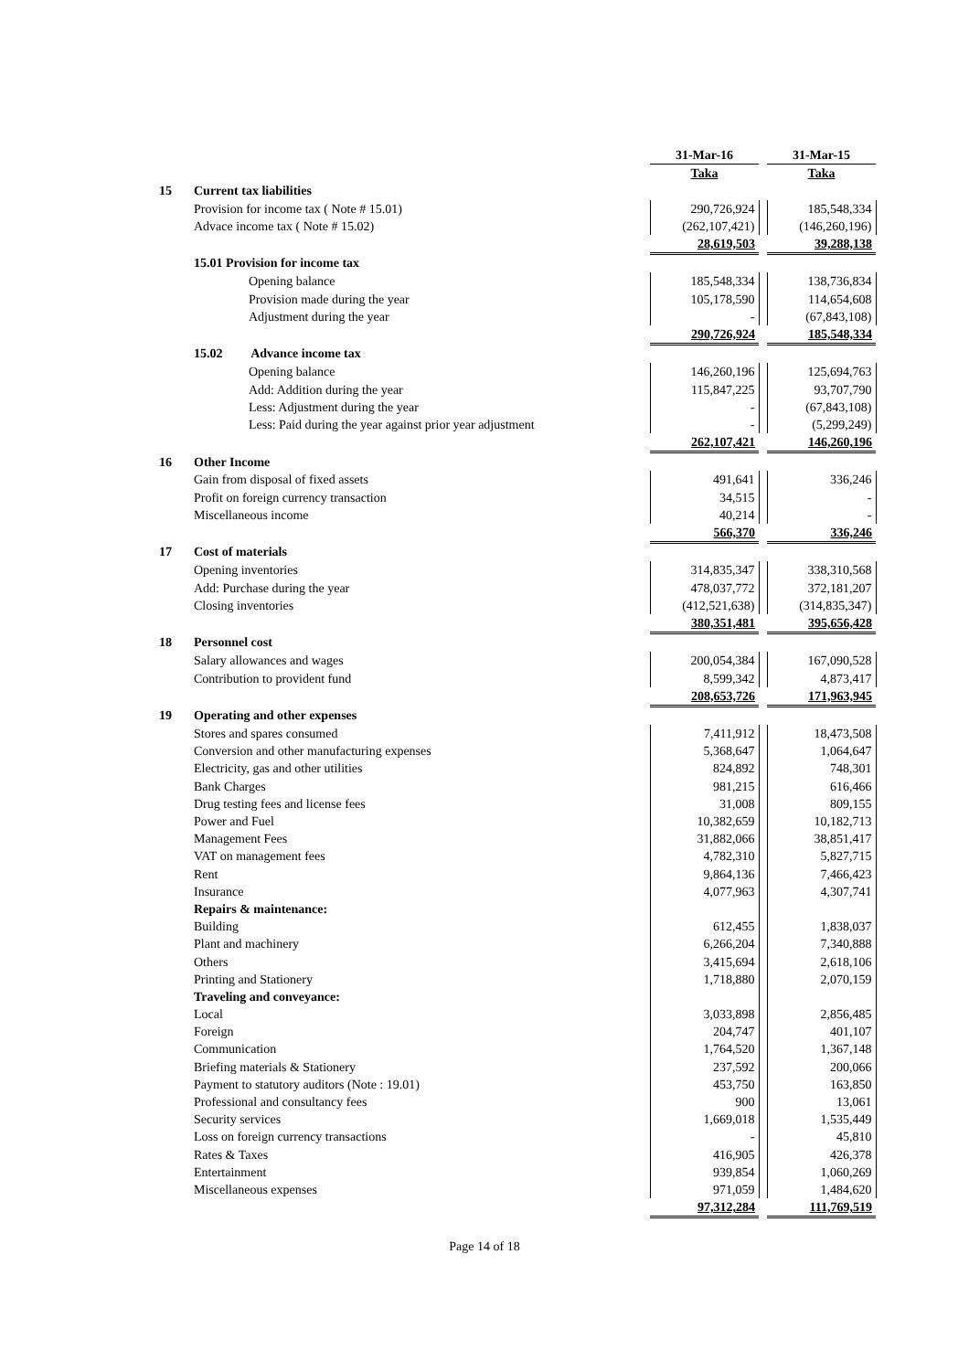| | | 31-Mar-16 | | 31-Mar-15 |
| | | Taka | | Taka |
| 15 | Current tax liabilities | | | |
| | Provision for income tax ( Note # 15.01) | 290,726,924 | | 185,548,334 |
| | Advace income tax ( Note # 15.02) | (262,107,421) | | (146,260,196) |
| | | 28,619,503 | | 39,288,138 |
| | 15.01 Provision for income tax | | | |
| | Opening balance | 185,548,334 | | 138,736,834 |
| | Provision made during the year | 105,178,590 | | 114,654,608 |
| | Adjustment during the year | - | | (67,843,108) |
| | | 290,726,924 | | 185,548,334 |
| | 15.02 Advance income tax | | | |
| | Opening balance | 146,260,196 | | 125,694,763 |
| | Add: Addition during the year | 115,847,225 | | 93,707,790 |
| | Less: Adjustment during the year | - | | (67,843,108) |
| | Less: Paid during the year against prior year adjustment | - | | (5,299,249) |
| | | 262,107,421 | | 146,260,196 |
| 16 | Other Income | | | |
| | Gain from disposal of fixed assets | 491,641 | | 336,246 |
| | Profit on foreign currency transaction | 34,515 | | - |
| | Miscellaneous income | 40,214 | | - |
| | | 566,370 | | 336,246 |
| 17 | Cost of materials | | | |
| | Opening inventories | 314,835,347 | | 338,310,568 |
| | Add: Purchase during the year | 478,037,772 | | 372,181,207 |
| | Closing inventories | (412,521,638) | | (314,835,347) |
| | | 380,351,481 | | 395,656,428 |
| 18 | Personnel cost | | | |
| | Salary allowances and wages | 200,054,384 | | 167,090,528 |
| | Contribution to provident fund | 8,599,342 | | 4,873,417 |
| | | 208,653,726 | | 171,963,945 |
| 19 | Operating and other expenses | | | |
| | Stores and spares consumed | 7,411,912 | | 18,473,508 |
| | Conversion and other manufacturing expenses | 5,368,647 | | 1,064,647 |
| | Electricity, gas and other utilities | 824,892 | | 748,301 |
| | Bank Charges | 981,215 | | 616,466 |
| | Drug testing fees and license fees | 31,008 | | 809,155 |
| | Power and Fuel | 10,382,659 | | 10,182,713 |
| | Management Fees | 31,882,066 | | 38,851,417 |
| | VAT on management fees | 4,782,310 | | 5,827,715 |
| | Rent | 9,864,136 | | 7,466,423 |
| | Insurance | 4,077,963 | | 4,307,741 |
| | Repairs & maintenance: | | | |
| | Building | 612,455 | | 1,838,037 |
| | Plant and machinery | 6,266,204 | | 7,340,888 |
| | Others | 3,415,694 | | 2,618,106 |
| | Printing and Stationery | 1,718,880 | | 2,070,159 |
| | Traveling and conveyance: | | | |
| | Local | 3,033,898 | | 2,856,485 |
| | Foreign | 204,747 | | 401,107 |
| | Communication | 1,764,520 | | 1,367,148 |
| | Briefing materials & Stationery | 237,592 | | 200,066 |
| | Payment to statutory auditors (Note : 19.01) | 453,750 | | 163,850 |
| | Professional and consultancy fees | 900 | | 13,061 |
| | Security services | 1,669,018 | | 1,535,449 |
| | Loss on foreign currency transactions | - | | 45,810 |
| | Rates & Taxes | 416,905 | | 426,378 |
| | Entertainment | 939,854 | | 1,060,269 |
| | Miscellaneous expenses | 971,059 | | 1,484,620 |
| | | 97,312,284 | | 111,769,519 |
Page 14 of 18